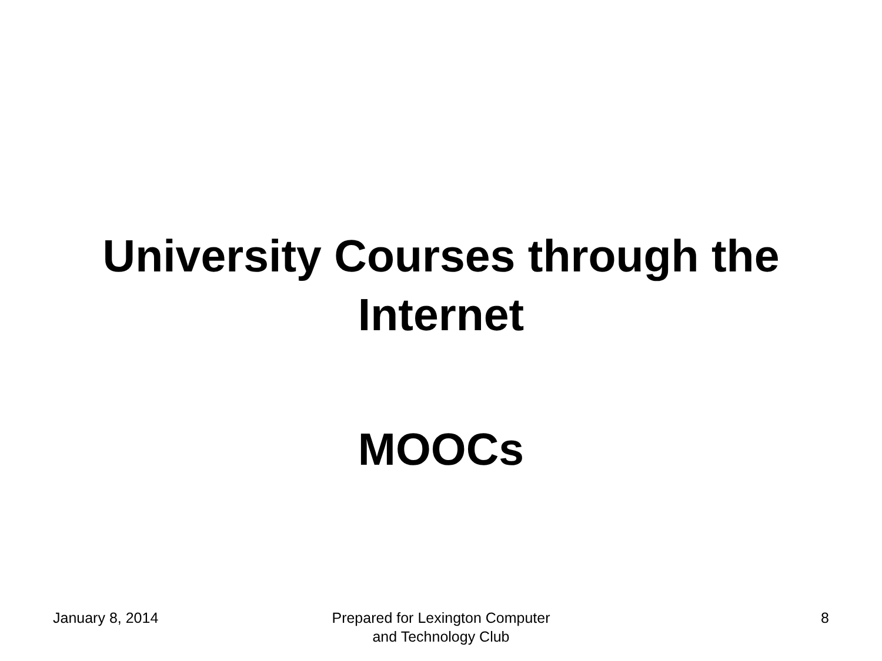University Courses through the
Internet
MOOCs
January 8, 2014 Prepared for Lexington Computer
and Technology Club
8